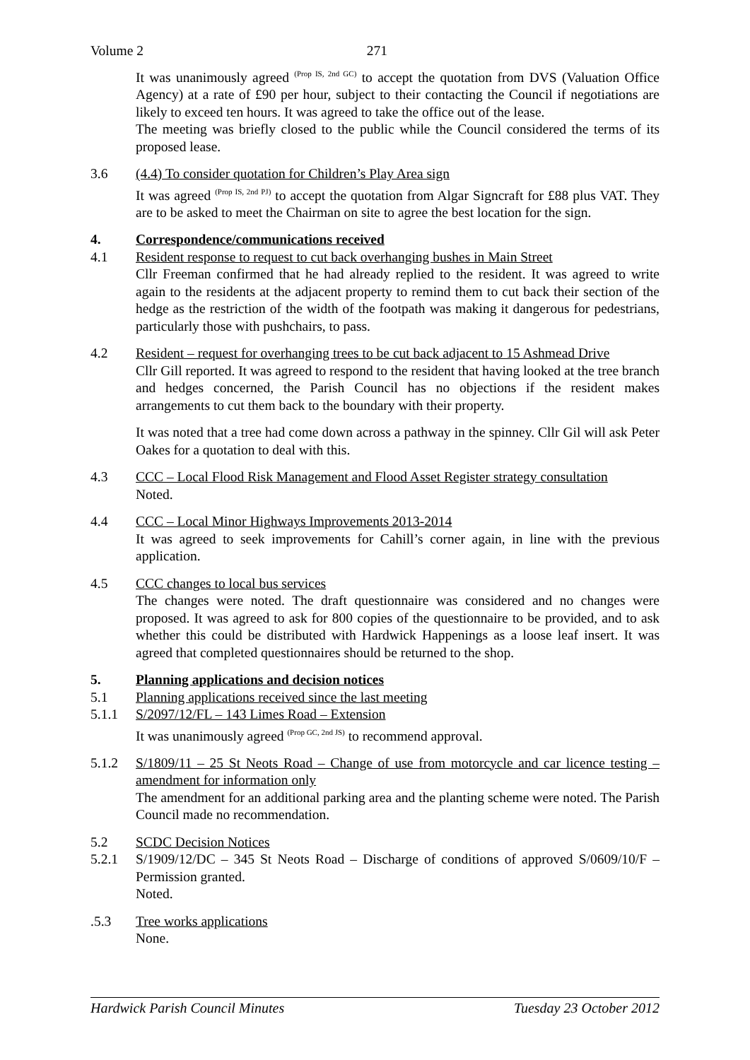Volume 2 271
It was unanimously agreed <sup>(Prop IS, 2nd GC)</sup> to accept the quotation from DVS (Valuation Office Agency) at a rate of £90 per hour, subject to their contacting the Council if negotiations are likely to exceed ten hours. It was agreed to take the office out of the lease.
The meeting was briefly closed to the public while the Council considered the terms of its proposed lease.
3.6 (4.4) To consider quotation for Children’s Play Area sign
It was agreed <sup>(Prop IS, 2nd PJ)</sup> to accept the quotation from Algar Signcraft for £88 plus VAT. They are to be asked to meet the Chairman on site to agree the best location for the sign.
4. Correspondence/communications received
4.1 Resident response to request to cut back overhanging bushes in Main Street
Cllr Freeman confirmed that he had already replied to the resident. It was agreed to write again to the residents at the adjacent property to remind them to cut back their section of the hedge as the restriction of the width of the footpath was making it dangerous for pedestrians, particularly those with pushchairs, to pass.
4.2 Resident – request for overhanging trees to be cut back adjacent to 15 Ashmead Drive
Cllr Gill reported. It was agreed to respond to the resident that having looked at the tree branch and hedges concerned, the Parish Council has no objections if the resident makes arrangements to cut them back to the boundary with their property.
It was noted that a tree had come down across a pathway in the spinney. Cllr Gil will ask Peter Oakes for a quotation to deal with this.
4.3 CCC – Local Flood Risk Management and Flood Asset Register strategy consultation
Noted.
4.4 CCC – Local Minor Highways Improvements 2013-2014
It was agreed to seek improvements for Cahill’s corner again, in line with the previous application.
4.5 CCC changes to local bus services
The changes were noted. The draft questionnaire was considered and no changes were proposed. It was agreed to ask for 800 copies of the questionnaire to be provided, and to ask whether this could be distributed with Hardwick Happenings as a loose leaf insert. It was agreed that completed questionnaires should be returned to the shop.
5. Planning applications and decision notices
5.1 Planning applications received since the last meeting
5.1.1 S/2097/12/FL – 143 Limes Road – Extension
It was unanimously agreed <sup>(Prop GC, 2nd JS)</sup> to recommend approval.
5.1.2 S/1809/11 – 25 St Neots Road – Change of use from motorcycle and car licence testing – amendment for information only
The amendment for an additional parking area and the planting scheme were noted. The Parish Council made no recommendation.
5.2 SCDC Decision Notices
5.2.1 S/1909/12/DC – 345 St Neots Road – Discharge of conditions of approved S/0609/10/F – Permission granted.
Noted.
.5.3 Tree works applications
None.
Hardwick Parish Council Minutes Tuesday 23 October 2012